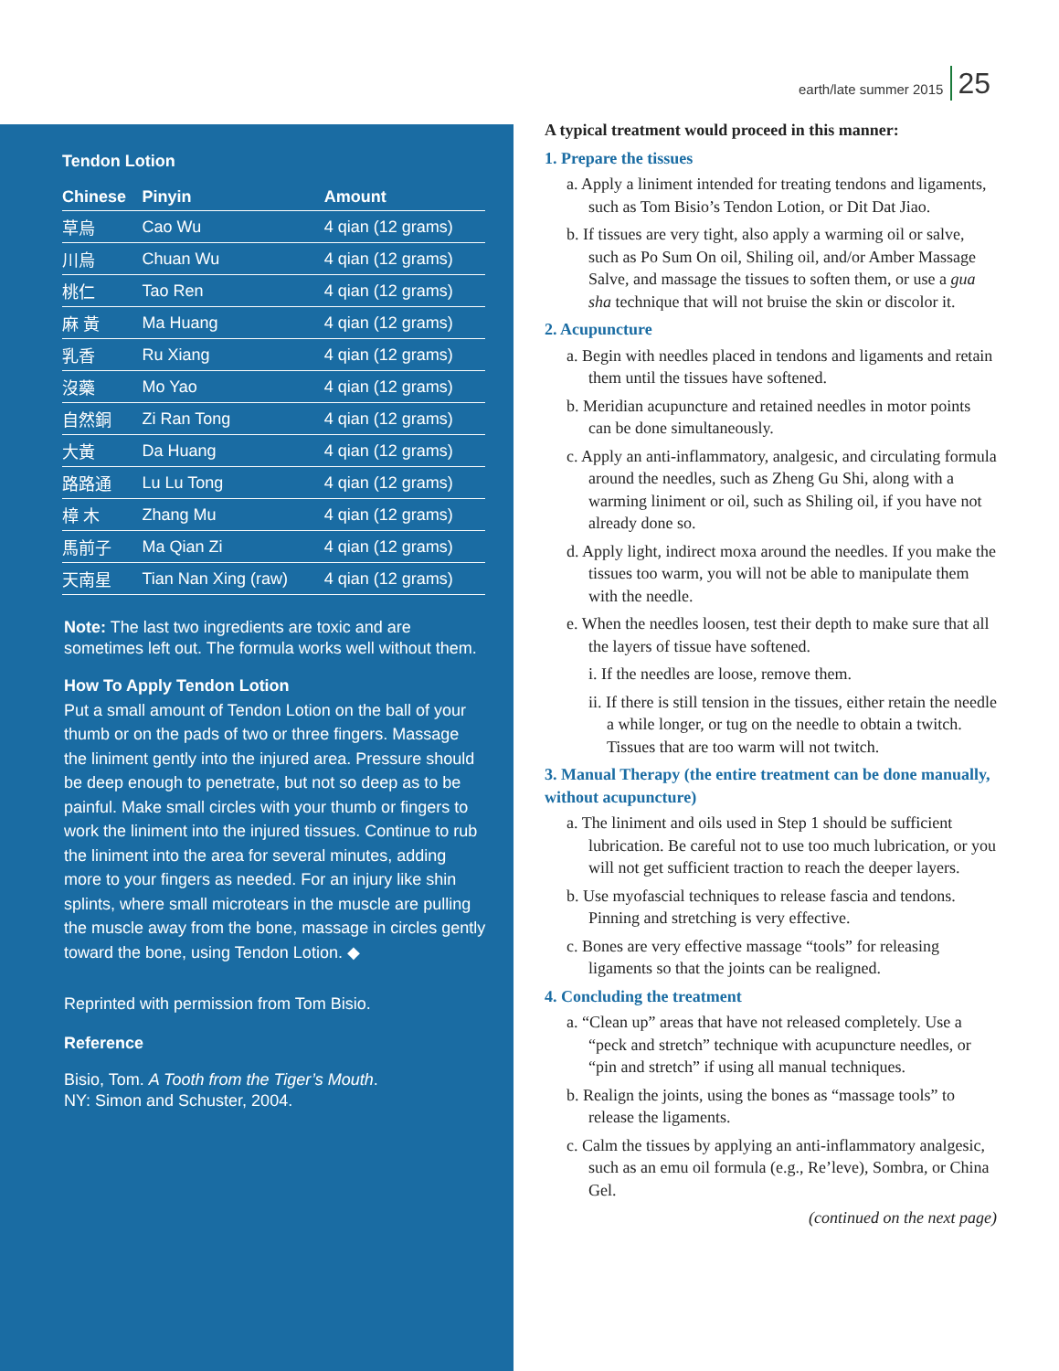earth/late summer 2015 25
Tendon Lotion
| Chinese | Pinyin | Amount |
| --- | --- | --- |
| 草烏 | Cao Wu | 4 qian (12 grams) |
| 川烏 | Chuan Wu | 4 qian (12 grams) |
| 桃仁 | Tao Ren | 4 qian (12 grams) |
| 麻 黃 | Ma Huang | 4 qian (12 grams) |
| 乳香 | Ru Xiang | 4 qian (12 grams) |
| 沒藥 | Mo Yao | 4 qian (12 grams) |
| 自然銅 | Zi Ran Tong | 4 qian (12 grams) |
| 大黃 | Da Huang | 4 qian (12 grams) |
| 路路通 | Lu Lu Tong | 4 qian (12 grams) |
| 樟 木 | Zhang Mu | 4 qian (12 grams) |
| 馬前子 | Ma Qian Zi | 4 qian (12 grams) |
| 天南星 | Tian Nan Xing (raw) | 4 qian (12 grams) |
Note: The last two ingredients are toxic and are sometimes left out. The formula works well without them.
How To Apply Tendon Lotion
Put a small amount of Tendon Lotion on the ball of your thumb or on the pads of two or three fingers. Massage the liniment gently into the injured area. Pressure should be deep enough to penetrate, but not so deep as to be painful. Make small circles with your thumb or fingers to work the liniment into the injured tissues. Continue to rub the liniment into the area for several minutes, adding more to your fingers as needed. For an injury like shin splints, where small microtears in the muscle are pulling the muscle away from the bone, massage in circles gently toward the bone, using Tendon Lotion. ◆
Reprinted with permission from Tom Bisio.
Reference
Bisio, Tom. A Tooth from the Tiger’s Mouth.
NY: Simon and Schuster, 2004.
A typical treatment would proceed in this manner:
1. Prepare the tissues
a. Apply a liniment intended for treating tendons and ligaments, such as Tom Bisio’s Tendon Lotion, or Dit Dat Jiao.
b. If tissues are very tight, also apply a warming oil or salve, such as Po Sum On oil, Shiling oil, and/or Amber Massage Salve, and massage the tissues to soften them, or use a gua sha technique that will not bruise the skin or discolor it.
2. Acupuncture
a. Begin with needles placed in tendons and ligaments and retain them until the tissues have softened.
b. Meridian acupuncture and retained needles in motor points can be done simultaneously.
c. Apply an anti-inflammatory, analgesic, and circulating formula around the needles, such as Zheng Gu Shi, along with a warming liniment or oil, such as Shiling oil, if you have not already done so.
d. Apply light, indirect moxa around the needles. If you make the tissues too warm, you will not be able to manipulate them with the needle.
e. When the needles loosen, test their depth to make sure that all the layers of tissue have softened.
i. If the needles are loose, remove them.
ii. If there is still tension in the tissues, either retain the needle a while longer, or tug on the needle to obtain a twitch. Tissues that are too warm will not twitch.
3. Manual Therapy (the entire treatment can be done manually, without acupuncture)
a. The liniment and oils used in Step 1 should be sufficient lubrication. Be careful not to use too much lubrication, or you will not get sufficient traction to reach the deeper layers.
b. Use myofascial techniques to release fascia and tendons. Pinning and stretching is very effective.
c. Bones are very effective massage “tools” for releasing ligaments so that the joints can be realigned.
4. Concluding the treatment
a. “Clean up” areas that have not released completely. Use a “peck and stretch” technique with acupuncture needles, or “pin and stretch” if using all manual techniques.
b. Realign the joints, using the bones as “massage tools” to release the ligaments.
c. Calm the tissues by applying an anti-inflammatory analgesic, such as an emu oil formula (e.g., Re’leve), Sombra, or China Gel.
(continued on the next page)